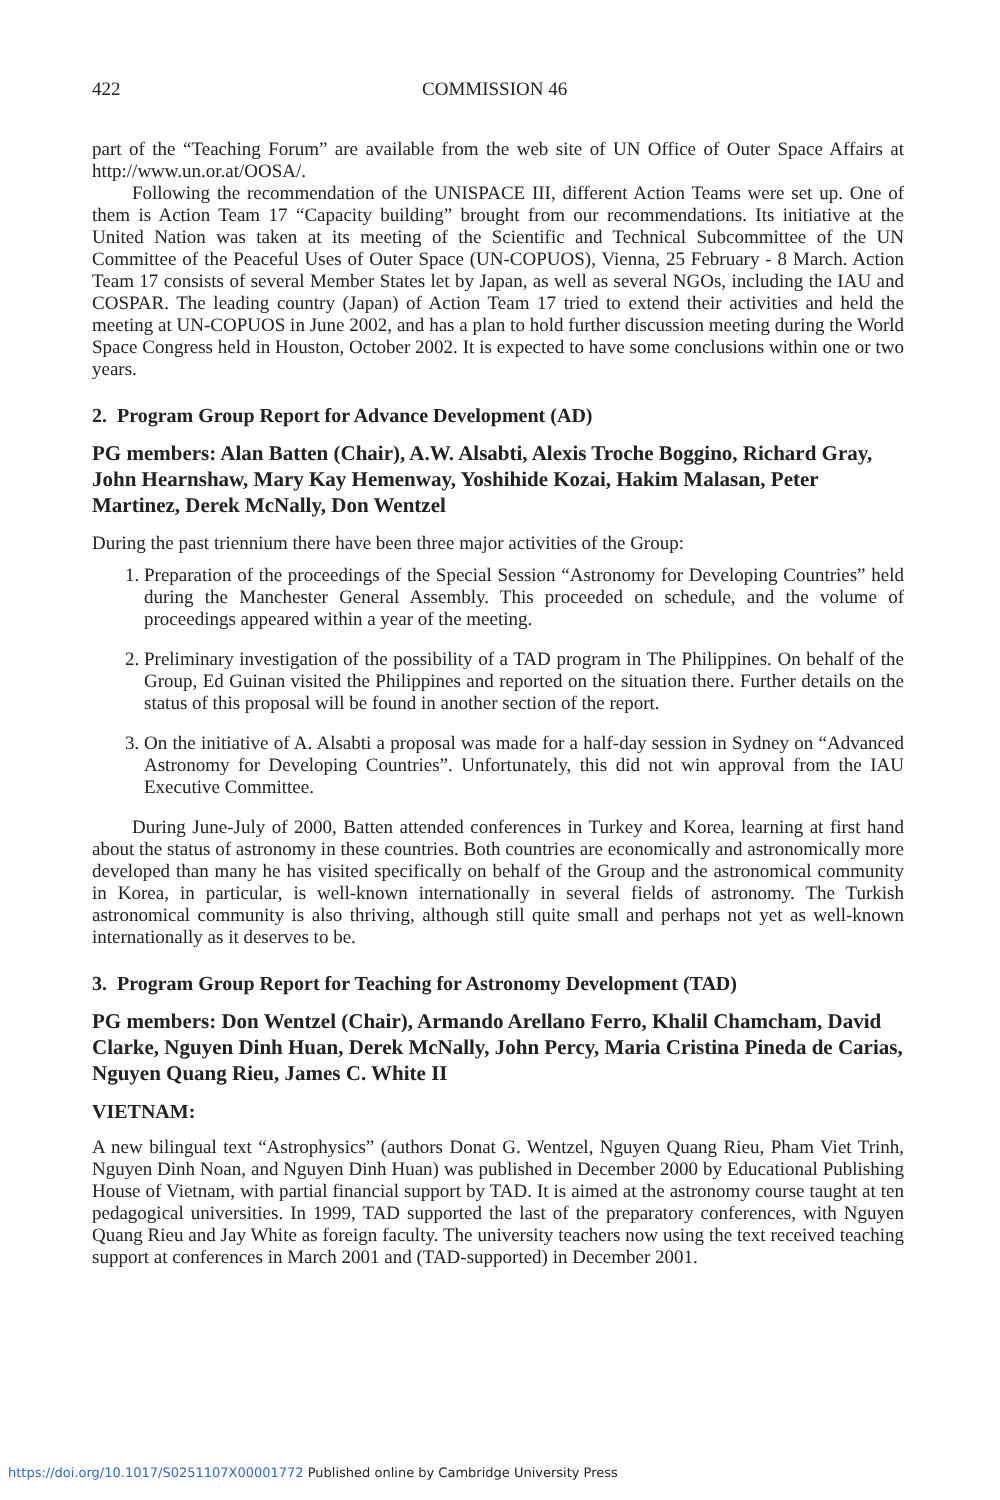422 COMMISSION 46
part of the “Teaching Forum” are available from the web site of UN Office of Outer Space Affairs at http://www.un.or.at/OOSA/.
Following the recommendation of the UNISPACE III, different Action Teams were set up. One of them is Action Team 17 “Capacity building” brought from our recommendations. Its initiative at the United Nation was taken at its meeting of the Scientific and Technical Subcommittee of the UN Committee of the Peaceful Uses of Outer Space (UN-COPUOS), Vienna, 25 February - 8 March. Action Team 17 consists of several Member States let by Japan, as well as several NGOs, including the IAU and COSPAR. The leading country (Japan) of Action Team 17 tried to extend their activities and held the meeting at UN-COPUOS in June 2002, and has a plan to hold further discussion meeting during the World Space Congress held in Houston, October 2002. It is expected to have some conclusions within one or two years.
2. Program Group Report for Advance Development (AD)
PG members: Alan Batten (Chair), A.W. Alsabti, Alexis Troche Boggino, Richard Gray, John Hearnshaw, Mary Kay Hemenway, Yoshihide Kozai, Hakim Malasan, Peter Martinez, Derek McNally, Don Wentzel
During the past triennium there have been three major activities of the Group:
1. Preparation of the proceedings of the Special Session “Astronomy for Developing Countries” held during the Manchester General Assembly. This proceeded on schedule, and the volume of proceedings appeared within a year of the meeting.
2. Preliminary investigation of the possibility of a TAD program in The Philippines. On behalf of the Group, Ed Guinan visited the Philippines and reported on the situation there. Further details on the status of this proposal will be found in another section of the report.
3. On the initiative of A. Alsabti a proposal was made for a half-day session in Sydney on “Advanced Astronomy for Developing Countries”. Unfortunately, this did not win approval from the IAU Executive Committee.
During June-July of 2000, Batten attended conferences in Turkey and Korea, learning at first hand about the status of astronomy in these countries. Both countries are economically and astronomically more developed than many he has visited specifically on behalf of the Group and the astronomical community in Korea, in particular, is well-known internationally in several fields of astronomy. The Turkish astronomical community is also thriving, although still quite small and perhaps not yet as well-known internationally as it deserves to be.
3. Program Group Report for Teaching for Astronomy Development (TAD)
PG members: Don Wentzel (Chair), Armando Arellano Ferro, Khalil Chamcham, David Clarke, Nguyen Dinh Huan, Derek McNally, John Percy, Maria Cristina Pineda de Carias, Nguyen Quang Rieu, James C. White II
VIETNAM:
A new bilingual text “Astrophysics” (authors Donat G. Wentzel, Nguyen Quang Rieu, Pham Viet Trinh, Nguyen Dinh Noan, and Nguyen Dinh Huan) was published in December 2000 by Educational Publishing House of Vietnam, with partial financial support by TAD. It is aimed at the astronomy course taught at ten pedagogical universities. In 1999, TAD supported the last of the preparatory conferences, with Nguyen Quang Rieu and Jay White as foreign faculty. The university teachers now using the text received teaching support at conferences in March 2001 and (TAD-supported) in December 2001.
https://doi.org/10.1017/S0251107X00001772 Published online by Cambridge University Press